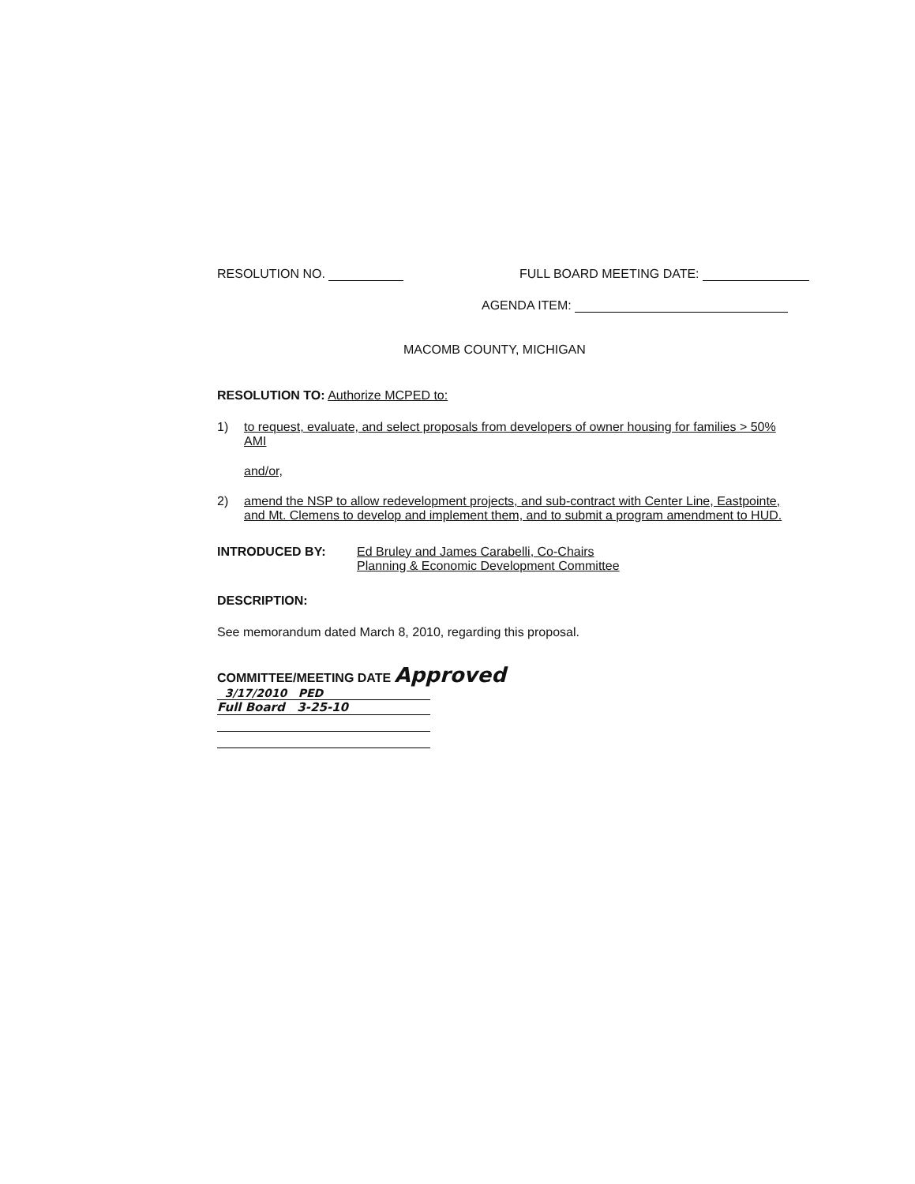RESOLUTION NO. FULL BOARD MEETING DATE:
AGENDA ITEM:
MACOMB COUNTY, MICHIGAN
RESOLUTION TO: Authorize MCPED to:
1) to request, evaluate, and select proposals from developers of owner housing for families > 50% AMI
and/or,
2) amend the NSP to allow redevelopment projects, and sub-contract with Center Line, Eastpointe, and Mt. Clemens to develop and implement them, and to submit a program amendment to HUD.
INTRODUCED BY: Ed Bruley and James Carabelli, Co-Chairs
Planning & Economic Development Committee
DESCRIPTION:
See memorandum dated March 8, 2010, regarding this proposal.
COMMITTEE/MEETING DATE Approved
3/17/2010 PED
Full Board 3-25-10